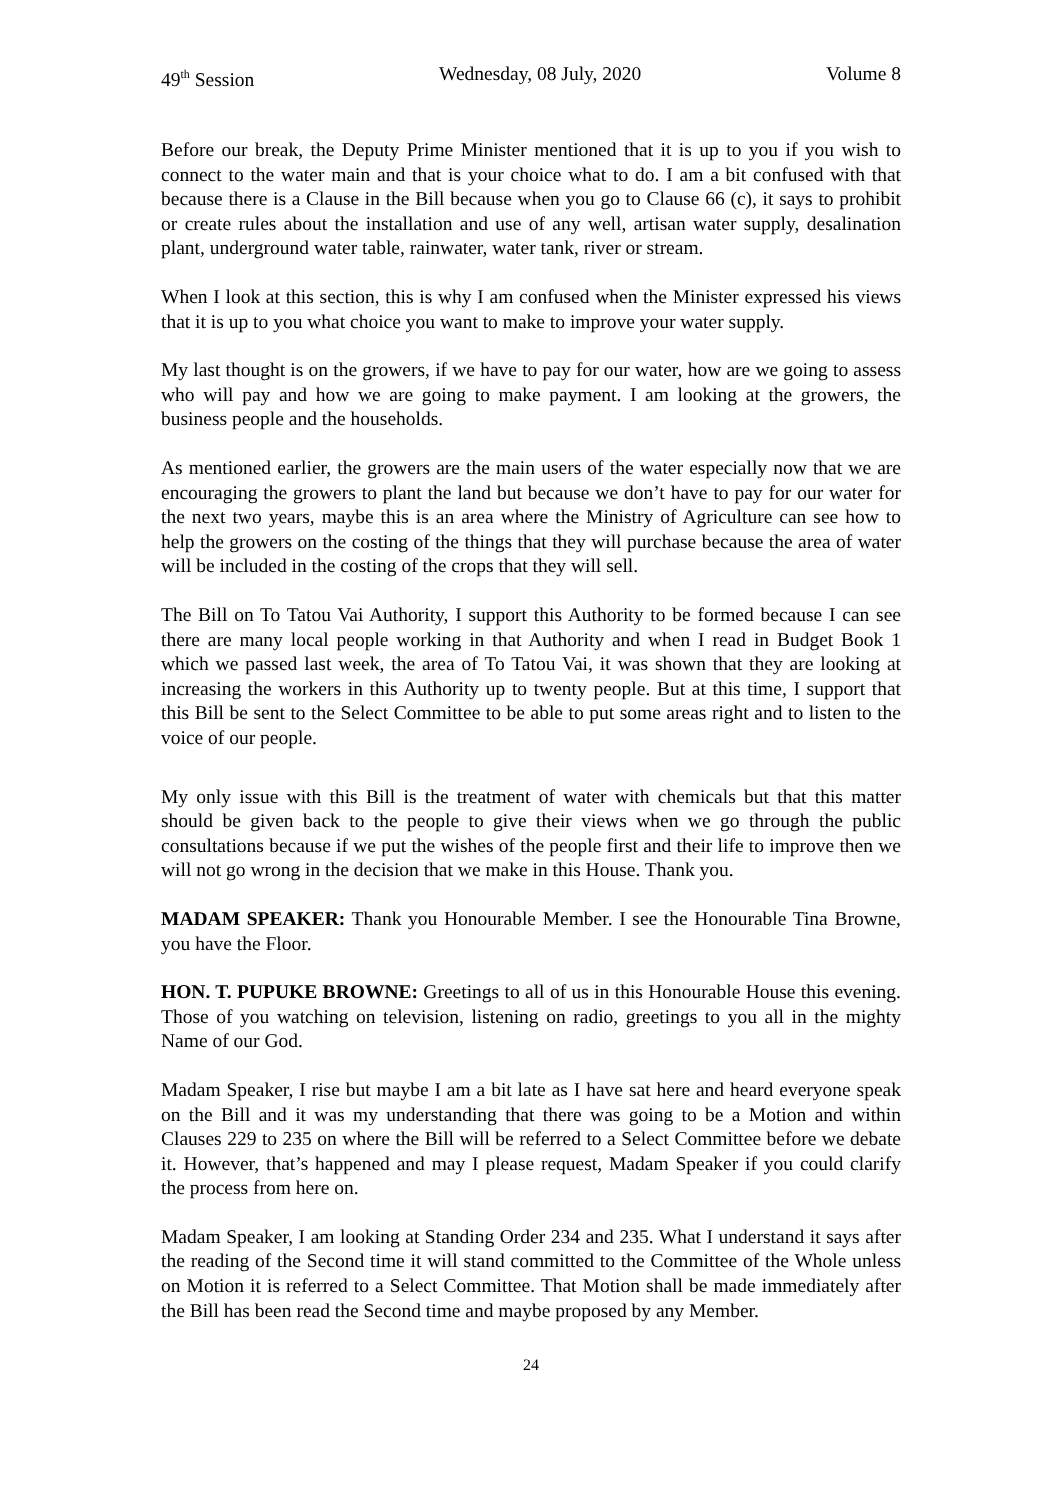49<sup>th</sup> Session Wednesday, 08 July, 2020 Volume 8
Before our break, the Deputy Prime Minister mentioned that it is up to you if you wish to connect to the water main and that is your choice what to do. I am a bit confused with that because there is a Clause in the Bill because when you go to Clause 66 (c), it says to prohibit or create rules about the installation and use of any well, artisan water supply, desalination plant, underground water table, rainwater, water tank, river or stream.
When I look at this section, this is why I am confused when the Minister expressed his views that it is up to you what choice you want to make to improve your water supply.
My last thought is on the growers, if we have to pay for our water, how are we going to assess who will pay and how we are going to make payment. I am looking at the growers, the business people and the households.
As mentioned earlier, the growers are the main users of the water especially now that we are encouraging the growers to plant the land but because we don’t have to pay for our water for the next two years, maybe this is an area where the Ministry of Agriculture can see how to help the growers on the costing of the things that they will purchase because the area of water will be included in the costing of the crops that they will sell.
The Bill on To Tatou Vai Authority, I support this Authority to be formed because I can see there are many local people working in that Authority and when I read in Budget Book 1 which we passed last week, the area of To Tatou Vai, it was shown that they are looking at increasing the workers in this Authority up to twenty people. But at this time, I support that this Bill be sent to the Select Committee to be able to put some areas right and to listen to the voice of our people.
My only issue with this Bill is the treatment of water with chemicals but that this matter should be given back to the people to give their views when we go through the public consultations because if we put the wishes of the people first and their life to improve then we will not go wrong in the decision that we make in this House. Thank you.
MADAM SPEAKER: Thank you Honourable Member. I see the Honourable Tina Browne, you have the Floor.
HON. T. PUPUKE BROWNE: Greetings to all of us in this Honourable House this evening. Those of you watching on television, listening on radio, greetings to you all in the mighty Name of our God.
Madam Speaker, I rise but maybe I am a bit late as I have sat here and heard everyone speak on the Bill and it was my understanding that there was going to be a Motion and within Clauses 229 to 235 on where the Bill will be referred to a Select Committee before we debate it. However, that’s happened and may I please request, Madam Speaker if you could clarify the process from here on.
Madam Speaker, I am looking at Standing Order 234 and 235. What I understand it says after the reading of the Second time it will stand committed to the Committee of the Whole unless on Motion it is referred to a Select Committee. That Motion shall be made immediately after the Bill has been read the Second time and maybe proposed by any Member.
24